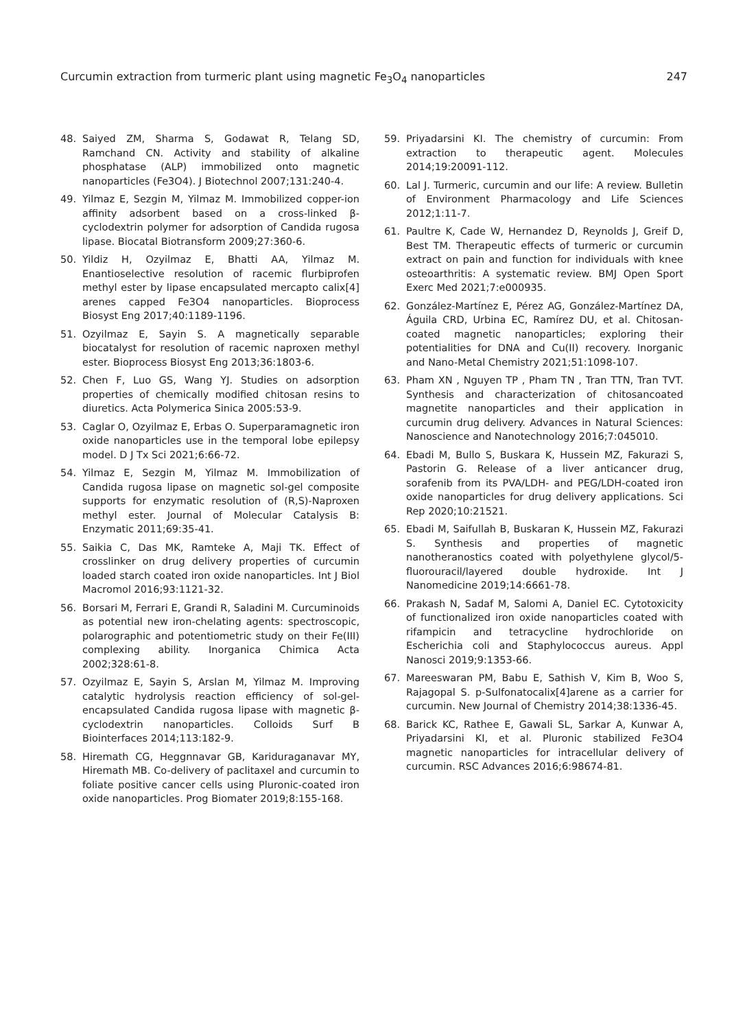Curcumin extraction from turmeric plant using magnetic Fe<sub>3</sub>O<sub>4</sub> nanoparticles 247
48. Saiyed ZM, Sharma S, Godawat R, Telang SD, Ramchand CN. Activity and stability of alkaline phosphatase (ALP) immobilized onto magnetic nanoparticles (Fe3O4). J Biotechnol 2007;131:240-4.
49. Yilmaz E, Sezgin M, Yilmaz M. Immobilized copper-ion affinity adsorbent based on a cross-linked β-cyclodextrin polymer for adsorption of Candida rugosa lipase. Biocatal Biotransform 2009;27:360-6.
50. Yildiz H, Ozyilmaz E, Bhatti AA, Yilmaz M. Enantioselective resolution of racemic flurbiprofen methyl ester by lipase encapsulated mercapto calix[4] arenes capped Fe3O4 nanoparticles. Bioprocess Biosyst Eng 2017;40:1189-1196.
51. Ozyilmaz E, Sayin S. A magnetically separable biocatalyst for resolution of racemic naproxen methyl ester. Bioprocess Biosyst Eng 2013;36:1803-6.
52. Chen F, Luo GS, Wang YJ. Studies on adsorption properties of chemically modified chitosan resins to diuretics. Acta Polymerica Sinica 2005:53-9.
53. Caglar O, Ozyilmaz E, Erbas O. Superparamagnetic iron oxide nanoparticles use in the temporal lobe epilepsy model. D J Tx Sci 2021;6:66-72.
54. Yilmaz E, Sezgin M, Yilmaz M. Immobilization of Candida rugosa lipase on magnetic sol-gel composite supports for enzymatic resolution of (R,S)-Naproxen methyl ester. Journal of Molecular Catalysis B: Enzymatic 2011;69:35-41.
55. Saikia C, Das MK, Ramteke A, Maji TK. Effect of crosslinker on drug delivery properties of curcumin loaded starch coated iron oxide nanoparticles. Int J Biol Macromol 2016;93:1121-32.
56. Borsari M, Ferrari E, Grandi R, Saladini M. Curcuminoids as potential new iron-chelating agents: spectroscopic, polarographic and potentiometric study on their Fe(III) complexing ability. Inorganica Chimica Acta 2002;328:61-8.
57. Ozyilmaz E, Sayin S, Arslan M, Yilmaz M. Improving catalytic hydrolysis reaction efficiency of sol-gel-encapsulated Candida rugosa lipase with magnetic β-cyclodextrin nanoparticles. Colloids Surf B Biointerfaces 2014;113:182-9.
58. Hiremath CG, Heggnnavar GB, Kariduraganavar MY, Hiremath MB. Co-delivery of paclitaxel and curcumin to foliate positive cancer cells using Pluronic-coated iron oxide nanoparticles. Prog Biomater 2019;8:155-168.
59. Priyadarsini KI. The chemistry of curcumin: From extraction to therapeutic agent. Molecules 2014;19:20091-112.
60. Lal J. Turmeric, curcumin and our life: A review. Bulletin of Environment Pharmacology and Life Sciences 2012;1:11-7.
61. Paultre K, Cade W, Hernandez D, Reynolds J, Greif D, Best TM. Therapeutic effects of turmeric or curcumin extract on pain and function for individuals with knee osteoarthritis: A systematic review. BMJ Open Sport Exerc Med 2021;7:e000935.
62. González-Martínez E, Pérez AG, González-Martínez DA, Águila CRD, Urbina EC, Ramírez DU, et al. Chitosan-coated magnetic nanoparticles; exploring their potentialities for DNA and Cu(II) recovery. Inorganic and Nano-Metal Chemistry 2021;51:1098-107.
63. Pham XN , Nguyen TP , Pham TN , Tran TTN, Tran TVT. Synthesis and characterization of chitosancoated magnetite nanoparticles and their application in curcumin drug delivery. Advances in Natural Sciences: Nanoscience and Nanotechnology 2016;7:045010.
64. Ebadi M, Bullo S, Buskara K, Hussein MZ, Fakurazi S, Pastorin G. Release of a liver anticancer drug, sorafenib from its PVA/LDH- and PEG/LDH-coated iron oxide nanoparticles for drug delivery applications. Sci Rep 2020;10:21521.
65. Ebadi M, Saifullah B, Buskaran K, Hussein MZ, Fakurazi S. Synthesis and properties of magnetic nanotheranostics coated with polyethylene glycol/5-fluorouracil/layered double hydroxide. Int J Nanomedicine 2019;14:6661-78.
66. Prakash N, Sadaf M, Salomi A, Daniel EC. Cytotoxicity of functionalized iron oxide nanoparticles coated with rifampicin and tetracycline hydrochloride on Escherichia coli and Staphylococcus aureus. Appl Nanosci 2019;9:1353-66.
67. Mareeswaran PM, Babu E, Sathish V, Kim B, Woo S, Rajagopal S. p-Sulfonatocalix[4]arene as a carrier for curcumin. New Journal of Chemistry 2014;38:1336-45.
68. Barick KC, Rathee E, Gawali SL, Sarkar A, Kunwar A, Priyadarsini KI, et al. Pluronic stabilized Fe3O4 magnetic nanoparticles for intracellular delivery of curcumin. RSC Advances 2016;6:98674-81.